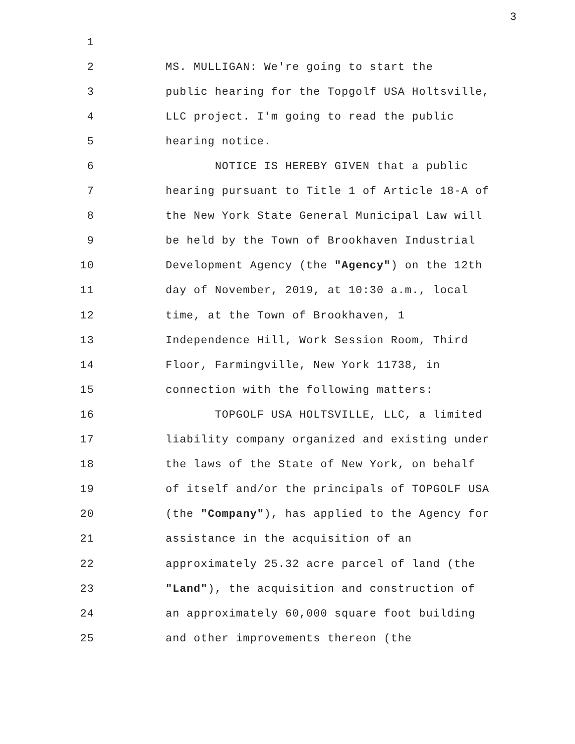3
1
2 MS. MULLIGAN: We're going to start the
3 public hearing for the Topgolf USA Holtsville,
4 LLC project. I'm going to read the public
5 hearing notice.
6 NOTICE IS HEREBY GIVEN that a public
7 hearing pursuant to Title 1 of Article 18-A of
8 the New York State General Municipal Law will
9 be held by the Town of Brookhaven Industrial
10 Development Agency (the "Agency") on the 12th
11 day of November, 2019, at 10:30 a.m., local
12 time, at the Town of Brookhaven, 1
13 Independence Hill, Work Session Room, Third
14 Floor, Farmingville, New York 11738, in
15 connection with the following matters:
16 TOPGOLF USA HOLTSVILLE, LLC, a limited
17 liability company organized and existing under
18 the laws of the State of New York, on behalf
19 of itself and/or the principals of TOPGOLF USA
20 (the "Company"), has applied to the Agency for
21 assistance in the acquisition of an
22 approximately 25.32 acre parcel of land (the
23 "Land"), the acquisition and construction of
24 an approximately 60,000 square foot building
25 and other improvements thereon (the